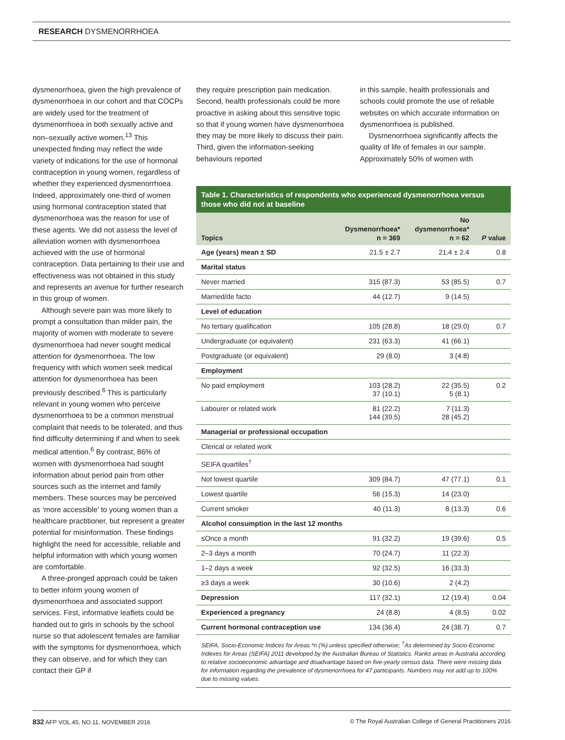RESEARCH DYSMENORRHOEA
dysmenorrhoea, given the high prevalence of dysmenorrhoea in our cohort and that COCPs are widely used for the treatment of dysmenorrhoea in both sexually active and non–sexually active women.<sup>13</sup> This unexpected finding may reflect the wide variety of indications for the use of hormonal contraception in young women, regardless of whether they experienced dysmenorrhoea. Indeed, approximately one-third of women using hormonal contraception stated that dysmenorrhoea was the reason for use of these agents. We did not assess the level of alleviation women with dysmenorrhoea achieved with the use of hormonal contraception. Data pertaining to their use and effectiveness was not obtained in this study and represents an avenue for further research in this group of women.
Although severe pain was more likely to prompt a consultation than milder pain, the majority of women with moderate to severe dysmenorrhoea had never sought medical attention for dysmenorrhoea. The low frequency with which women seek medical attention for dysmenorrhoea has been previously described.<sup>6</sup> This is particularly relevant in young women who perceive dysmenorrhoea to be a common menstrual complaint that needs to be tolerated, and thus find difficulty determining if and when to seek medical attention.<sup>6</sup> By contrast, 86% of women with dysmenorrhoea had sought information about period pain from other sources such as the internet and family members. These sources may be perceived as ‘more accessible’ to young women than a healthcare practitioner, but represent a greater potential for misinformation. These findings highlight the need for accessible, reliable and helpful information with which young women are comfortable.
A three-pronged approach could be taken to better inform young women of dysmenorrhoea and associated support services. First, informative leaflets could be handed out to girls in schools by the school nurse so that adolescent females are familiar with the symptoms for dysmenorrhoea, which they can observe, and for which they can contact their GP if
they require prescription pain medication. Second, health professionals could be more proactive in asking about this sensitive topic so that if young women have dysmenorrhoea they may be more likely to discuss their pain. Third, given the information-seeking behaviours reported
in this sample, health professionals and schools could promote the use of reliable websites on which accurate information on dysmenorrhoea is published.
Dysmenorrhoea significantly affects the quality of life of females in our sample. Approximately 50% of women with
Table 1. Characteristics of respondents who experienced dysmenorrhoea versus those who did not at baseline
| Topics | Dysmenorrhoea* n = 369 | No dysmenorrhoea* n = 62 | P value |
| --- | --- | --- | --- |
| Age (years) mean ± SD | 21.5 ± 2.7 | 21.4 ± 2.4 | 0.8 |
| Marital status | | | |
| Never married | 315 (87.3) | 53 (85.5) | 0.7 |
| Married/de facto | 44 (12.7) | 9 (14.5) | |
| Level of education | | | |
| No tertiary qualification | 105 (28.8) | 18 (29.0) | 0.7 |
| Undergraduate (or equivalent) | 231 (63.3) | 41 (66.1) | |
| Postgraduate (or equivalent) | 29 (8.0) | 3 (4.8) | |
| Employment | | | |
| No paid employment | 103 (28.2) 37 (10.1) | 22 (35.5) 5 (8.1) | 0.2 |
| Labourer or related work | 81 (22.2) 144 (39.5) | 7 (11.3) 28 (45.2) | |
| Managerial or professional occupation | | | |
| Clerical or related work | | | |
| SEIFA quartiles<sup>†</sup> | | | |
| Not lowest quartile | 309 (84.7) | 47 (77.1) | 0.1 |
| Lowest quartile | 56 (15.3) | 14 (23.0) | |
| Current smoker | 40 (11.3) | 8 (13.3) | 0.6 |
| Alcohol consumption in the last 12 months | | | |
| ≤Once a month | 91 (32.2) | 19 (39.6) | 0.5 |
| 2–3 days a month | 70 (24.7) | 11 (22.3) | |
| 1–2 days a week | 92 (32.5) | 16 (33.3) | |
| ≥3 days a week | 30 (10.6) | 2 (4.2) | |
| Depression | 117 (32.1) | 12 (19.4) | 0.04 |
| Experienced a pregnancy | 24 (8.8) | 4 (8.5) | 0.02 |
| Current hormonal contraception use | 134 (36.4) | 24 (38.7) | 0.7 |
SEIFA, Socio-Economic Indices for Areas.*n (%) unless specified otherwise; <sup>†</sup>As determined by Socio-Economic Indexes for Areas (SEIFA) 2011 developed by the Australian Bureau of Statistics. Ranks areas in Australia according to relative socioeconomic advantage and disadvantage based on five-yearly census data. There were missing data for information regarding the prevalence of dysmenorrhoea for 47 participants. Numbers may not add up to 100% due to missing values.
832 AFP VOL.45, NO.11, NOVEMBER 2016 © The Royal Australian College of General Practitioners 2016